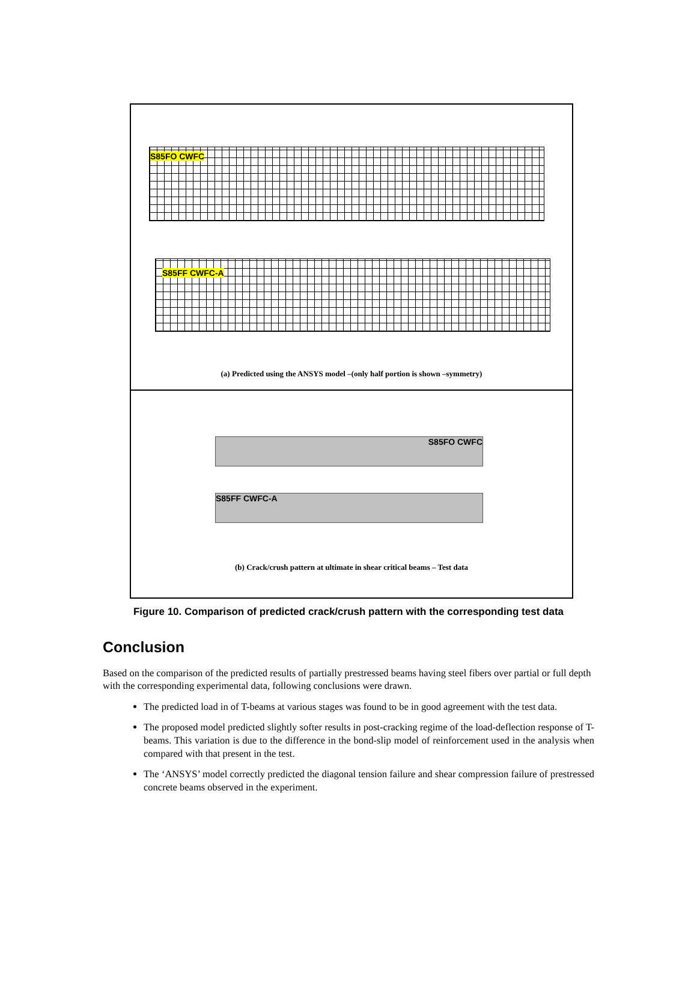S85FO CWFC
S85FF CWFC-A
(a) Predicted using the ANSYS model –(only half portion is shown –symmetry)
S85FO CWFC
S85FF CWFC-A
(b) Crack/crush pattern at ultimate in shear critical beams – Test data
Figure 10. Comparison of predicted crack/crush pattern with the corresponding test data
Conclusion
Based on the comparison of the predicted results of partially prestressed beams having steel fibers over partial or full depth with the corresponding experimental data, following conclusions were drawn.
The predicted load in of T-beams at various stages was found to be in good agreement with the test data.
The proposed model predicted slightly softer results in post-cracking regime of the load-deflection response of T-beams. This variation is due to the difference in the bond-slip model of reinforcement used in the analysis when compared with that present in the test.
The ‘ANSYS’ model correctly predicted the diagonal tension failure and shear compression failure of prestressed concrete beams observed in the experiment.